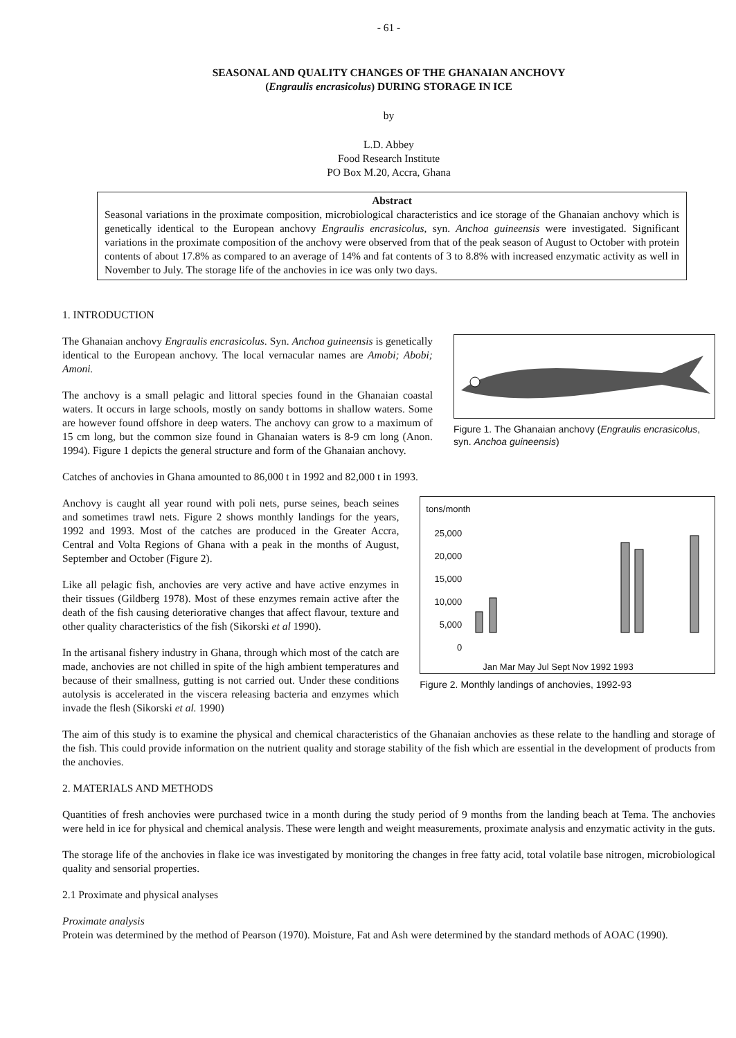- 61 -
SEASONAL AND QUALITY CHANGES OF THE GHANAIAN ANCHOVY
(Engraulis encrasicolus) DURING STORAGE IN ICE
by
L.D. Abbey
Food Research Institute
PO Box M.20, Accra, Ghana
Abstract
Seasonal variations in the proximate composition, microbiological characteristics and ice storage of the Ghanaian anchovy which is genetically identical to the European anchovy Engraulis encrasicolus, syn. Anchoa guineensis were investigated. Significant variations in the proximate composition of the anchovy were observed from that of the peak season of August to October with protein contents of about 17.8% as compared to an average of 14% and fat contents of 3 to 8.8% with increased enzymatic activity as well in November to July. The storage life of the anchovies in ice was only two days.
1. INTRODUCTION
The Ghanaian anchovy Engraulis encrasicolus. Syn. Anchoa guineensis is genetically identical to the European anchovy. The local vernacular names are Amobi; Abobi; Amoni.
The anchovy is a small pelagic and littoral species found in the Ghanaian coastal waters. It occurs in large schools, mostly on sandy bottoms in shallow waters. Some are however found offshore in deep waters. The anchovy can grow to a maximum of 15 cm long, but the common size found in Ghanaian waters is 8-9 cm long (Anon. 1994). Figure 1 depicts the general structure and form of the Ghanaian anchovy.
Figure 1. The Ghanaian anchovy (Engraulis encrasicolus, syn. Anchoa guineensis)
Catches of anchovies in Ghana amounted to 86,000 t in 1992 and 82,000 t in 1993.
Anchovy is caught all year round with poli nets, purse seines, beach seines and sometimes trawl nets. Figure 2 shows monthly landings for the years, 1992 and 1993. Most of the catches are produced in the Greater Accra, Central and Volta Regions of Ghana with a peak in the months of August, September and October (Figure 2).
Like all pelagic fish, anchovies are very active and have active enzymes in their tissues (Gildberg 1978). Most of these enzymes remain active after the death of the fish causing deteriorative changes that affect flavour, texture and other quality characteristics of the fish (Sikorski et al 1990).
In the artisanal fishery industry in Ghana, through which most of the catch are made, anchovies are not chilled in spite of the high ambient temperatures and because of their smallness, gutting is not carried out. Under these conditions autolysis is accelerated in the viscera releasing bacteria and enzymes which invade the flesh (Sikorski et al. 1990)
tons/month
25,000
20,000
15,000
10,000
5,000
0
Jan Mar May Jul Sept Nov 1992 1993
Figure 2. Monthly landings of anchovies, 1992-93
The aim of this study is to examine the physical and chemical characteristics of the Ghanaian anchovies as these relate to the handling and storage of the fish. This could provide information on the nutrient quality and storage stability of the fish which are essential in the development of products from the anchovies.
2. MATERIALS AND METHODS
Quantities of fresh anchovies were purchased twice in a month during the study period of 9 months from the landing beach at Tema. The anchovies were held in ice for physical and chemical analysis. These were length and weight measurements, proximate analysis and enzymatic activity in the guts.
The storage life of the anchovies in flake ice was investigated by monitoring the changes in free fatty acid, total volatile base nitrogen, microbiological quality and sensorial properties.
2.1 Proximate and physical analyses
Proximate analysis
Protein was determined by the method of Pearson (1970). Moisture, Fat and Ash were determined by the standard methods of AOAC (1990).